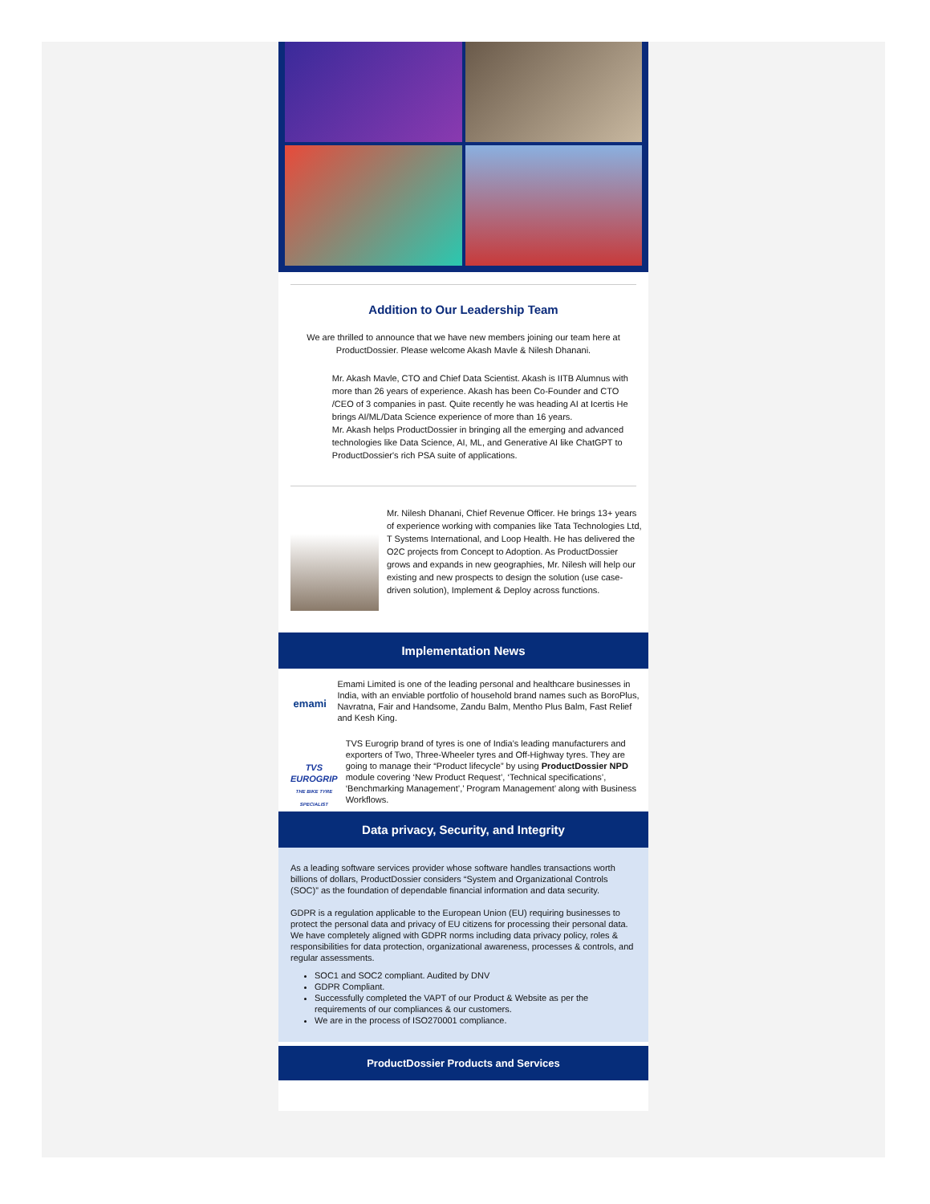Addition to Our Leadership Team
We are thrilled to announce that we have new members joining our team here at ProductDossier. Please welcome Akash Mavle & Nilesh Dhanani.
Mr. Akash Mavle, CTO and Chief Data Scientist. Akash is IITB Alumnus with more than 26 years of experience. Akash has been Co-Founder and CTO /CEO of 3 companies in past. Quite recently he was heading AI at Icertis He brings AI/ML/Data Science experience of more than 16 years.
Mr. Akash helps ProductDossier in bringing all the emerging and advanced technologies like Data Science, AI, ML, and Generative AI like ChatGPT to ProductDossier's rich PSA suite of applications.
Mr. Nilesh Dhanani, Chief Revenue Officer. He brings 13+ years of experience working with companies like Tata Technologies Ltd, T Systems International, and Loop Health. He has delivered the O2C projects from Concept to Adoption. As ProductDossier grows and expands in new geographies, Mr. Nilesh will help our existing and new prospects to design the solution (use case-driven solution), Implement & Deploy across functions.
Implementation News
emami
Emami Limited is one of the leading personal and healthcare businesses in India, with an enviable portfolio of household brand names such as BoroPlus, Navratna, Fair and Handsome, Zandu Balm, Mentho Plus Balm, Fast Relief and Kesh King.
TVS EUROGRIP
THE BIKE TYRE SPECIALIST
TVS Eurogrip brand of tyres is one of India’s leading manufacturers and exporters of Two, Three-Wheeler tyres and Off-Highway tyres. They are going to manage their “Product lifecycle” by using ProductDossier NPD module covering ‘New Product Request’, ‘Technical specifications’, ‘Benchmarking Management’,’ Program Management’ along with Business Workflows.
Data privacy, Security, and Integrity
As a leading software services provider whose software handles transactions worth billions of dollars, ProductDossier considers “System and Organizational Controls (SOC)” as the foundation of dependable financial information and data security.
GDPR is a regulation applicable to the European Union (EU) requiring businesses to protect the personal data and privacy of EU citizens for processing their personal data. We have completely aligned with GDPR norms including data privacy policy, roles & responsibilities for data protection, organizational awareness, processes & controls, and regular assessments.
SOC1 and SOC2 compliant. Audited by DNV
GDPR Compliant.
Successfully completed the VAPT of our Product & Website as per the requirements of our compliances & our customers.
We are in the process of ISO270001 compliance.
ProductDossier Products and Services